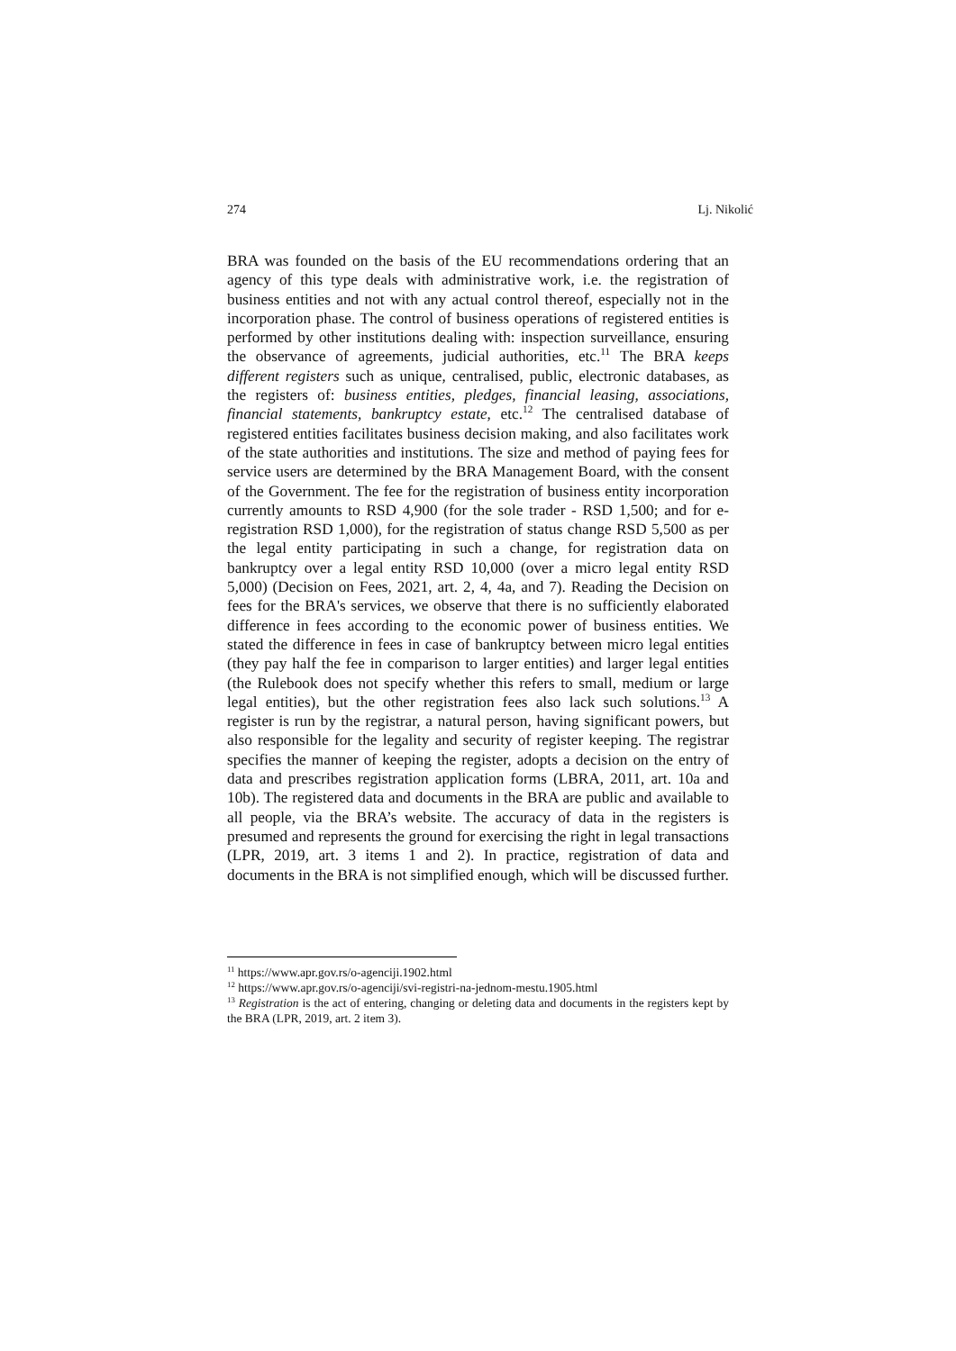274 Lj. Nikolić
BRA was founded on the basis of the EU recommendations ordering that an agency of this type deals with administrative work, i.e. the registration of business entities and not with any actual control thereof, especially not in the incorporation phase. The control of business operations of registered entities is performed by other institutions dealing with: inspection surveillance, ensuring the observance of agreements, judicial authorities, etc.<sup>11</sup> The BRA keeps different registers such as unique, centralised, public, electronic databases, as the registers of: business entities, pledges, financial leasing, associations, financial statements, bankruptcy estate, etc.<sup>12</sup> The centralised database of registered entities facilitates business decision making, and also facilitates work of the state authorities and institutions. The size and method of paying fees for service users are determined by the BRA Management Board, with the consent of the Government. The fee for the registration of business entity incorporation currently amounts to RSD 4,900 (for the sole trader - RSD 1,500; and for e-registration RSD 1,000), for the registration of status change RSD 5,500 as per the legal entity participating in such a change, for registration data on bankruptcy over a legal entity RSD 10,000 (over a micro legal entity RSD 5,000) (Decision on Fees, 2021, art. 2, 4, 4a, and 7). Reading the Decision on fees for the BRA's services, we observe that there is no sufficiently elaborated difference in fees according to the economic power of business entities. We stated the difference in fees in case of bankruptcy between micro legal entities (they pay half the fee in comparison to larger entities) and larger legal entities (the Rulebook does not specify whether this refers to small, medium or large legal entities), but the other registration fees also lack such solutions.<sup>13</sup> A register is run by the registrar, a natural person, having significant powers, but also responsible for the legality and security of register keeping. The registrar specifies the manner of keeping the register, adopts a decision on the entry of data and prescribes registration application forms (LBRA, 2011, art. 10a and 10b). The registered data and documents in the BRA are public and available to all people, via the BRA’s website. The accuracy of data in the registers is presumed and represents the ground for exercising the right in legal transactions (LPR, 2019, art. 3 items 1 and 2). In practice, registration of data and documents in the BRA is not simplified enough, which will be discussed further.
<sup>11</sup> https://www.apr.gov.rs/o-agenciji.1902.html
<sup>12</sup> https://www.apr.gov.rs/o-agenciji/svi-registri-na-jednom-mestu.1905.html
<sup>13</sup> Registration is the act of entering, changing or deleting data and documents in the registers kept by the BRA (LPR, 2019, art. 2 item 3).